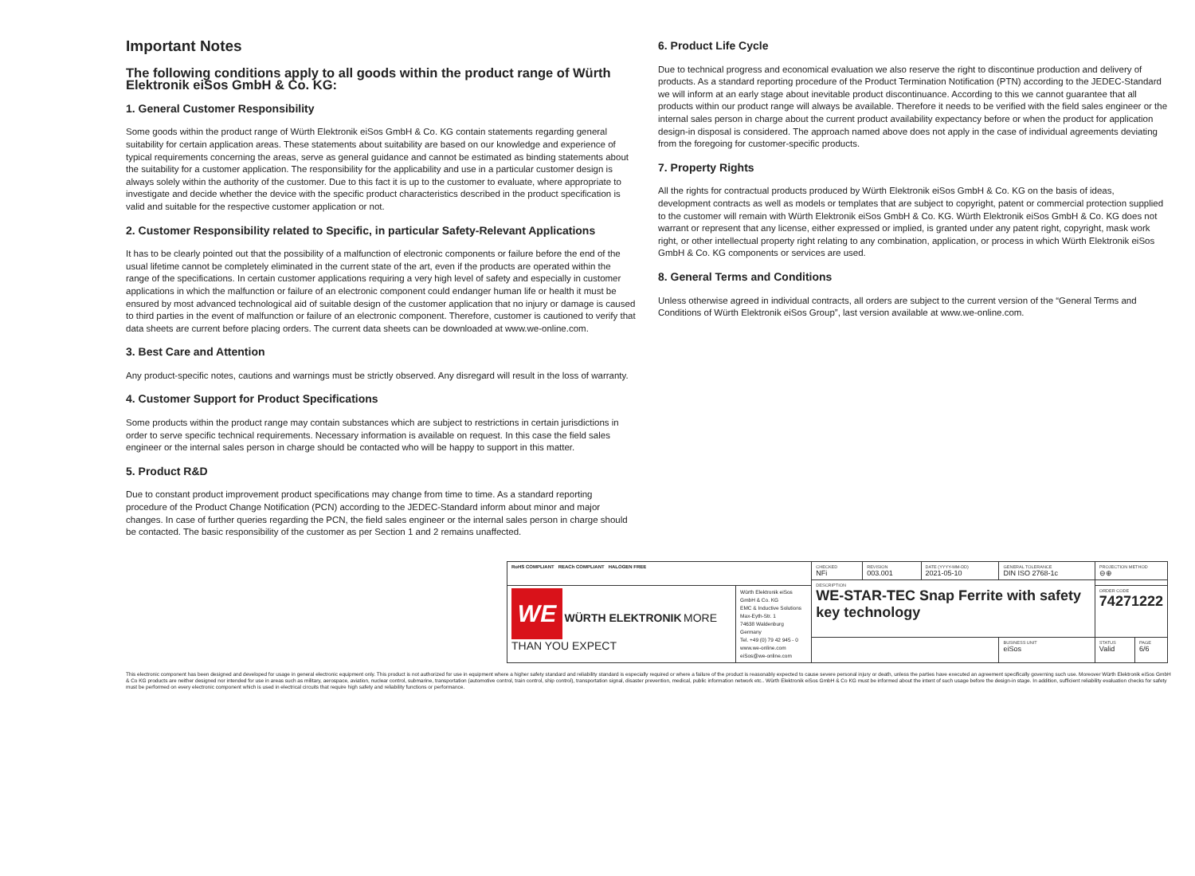Important Notes
The following conditions apply to all goods within the product range of Würth Elektronik eiSos GmbH & Co. KG:
1. General Customer Responsibility
Some goods within the product range of Würth Elektronik eiSos GmbH & Co. KG contain statements regarding general suitability for certain application areas. These statements about suitability are based on our knowledge and experience of typical requirements concerning the areas, serve as general guidance and cannot be estimated as binding statements about the suitability for a customer application. The responsibility for the applicability and use in a particular customer design is always solely within the authority of the customer. Due to this fact it is up to the customer to evaluate, where appropriate to investigate and decide whether the device with the specific product characteristics described in the product specification is valid and suitable for the respective customer application or not.
2. Customer Responsibility related to Specific, in particular Safety-Relevant Applications
It has to be clearly pointed out that the possibility of a malfunction of electronic components or failure before the end of the usual lifetime cannot be completely eliminated in the current state of the art, even if the products are operated within the range of the specifications. In certain customer applications requiring a very high level of safety and especially in customer applications in which the malfunction or failure of an electronic component could endanger human life or health it must be ensured by most advanced technological aid of suitable design of the customer application that no injury or damage is caused to third parties in the event of malfunction or failure of an electronic component. Therefore, customer is cautioned to verify that data sheets are current before placing orders. The current data sheets can be downloaded at www.we-online.com.
3. Best Care and Attention
Any product-specific notes, cautions and warnings must be strictly observed. Any disregard will result in the loss of warranty.
4. Customer Support for Product Specifications
Some products within the product range may contain substances which are subject to restrictions in certain jurisdictions in order to serve specific technical requirements. Necessary information is available on request. In this case the field sales engineer or the internal sales person in charge should be contacted who will be happy to support in this matter.
5. Product R&D
Due to constant product improvement product specifications may change from time to time. As a standard reporting procedure of the Product Change Notification (PCN) according to the JEDEC-Standard inform about minor and major changes. In case of further queries regarding the PCN, the field sales engineer or the internal sales person in charge should be contacted. The basic responsibility of the customer as per Section 1 and 2 remains unaffected.
6. Product Life Cycle
Due to technical progress and economical evaluation we also reserve the right to discontinue production and delivery of products. As a standard reporting procedure of the Product Termination Notification (PTN) according to the JEDEC-Standard we will inform at an early stage about inevitable product discontinuance. According to this we cannot guarantee that all products within our product range will always be available. Therefore it needs to be verified with the field sales engineer or the internal sales person in charge about the current product availability expectancy before or when the product for application design-in disposal is considered. The approach named above does not apply in the case of individual agreements deviating from the foregoing for customer-specific products.
7. Property Rights
All the rights for contractual products produced by Würth Elektronik eiSos GmbH & Co. KG on the basis of ideas, development contracts as well as models or templates that are subject to copyright, patent or commercial protection supplied to the customer will remain with Würth Elektronik eiSos GmbH & Co. KG. Würth Elektronik eiSos GmbH & Co. KG does not warrant or represent that any license, either expressed or implied, is granted under any patent right, copyright, mask work right, or other intellectual property right relating to any combination, application, or process in which Würth Elektronik eiSos GmbH & Co. KG components or services are used.
8. General Terms and Conditions
Unless otherwise agreed in individual contracts, all orders are subject to the current version of the “General Terms and Conditions of Würth Elektronik eiSos Group”, last version available at www.we-online.com.
| RoHS COMPLIANT REACh COMPLIANT HALOGEN FREE | | CHECKED NFi | REVISION 003.001 | DATE (YYYY-MM-DD) 2021-05-10 | GENERAL TOLERANCE DIN ISO 2768-1c | PROJECTION METHOD ⊖⊕ | |
| | | DESCRIPTION WE-STAR-TEC Snap Ferrite with safety key technology | | | | | |
| WE WÜRTH ELEKTRONIK MORE THAN YOU EXPECT | Würth Elektronik eiSos GmbH & Co. KG EMC & Inductive Solutions Max-Eyth-Str. 1 74638 Waldenburg Germany Tel. +49 (0) 79 42 945 - 0 www.we-online.com eiSos@we-online.com | | | | | ORDER CODE 74271222 | |
| | | | | | BUSINESS UNIT eiSos | STATUS Valid | PAGE 6/6 |
This electronic component has been designed and developed for usage in general electronic equipment only. This product is not authorized for use in equipment where a higher safety standard and reliability standard is especially required or where a failure of the product is reasonably expected to cause severe personal injury or death, unless the parties have executed an agreement specifically governing such use. Moreover Würth Elektronik eiSos GmbH & Co KG products are neither designed nor intended for use in areas such as military, aerospace, aviation, nuclear control, submarine, transportation (automotive control, train control, ship control), transportation signal, disaster prevention, medical, public information network etc.. Würth Elektronik eiSos GmbH & Co KG must be informed about the intent of such usage before the design-in stage. In addition, sufficient reliability evaluation checks for safety must be performed on every electronic component which is used in electrical circuits that require high safety and reliability functions or performance.